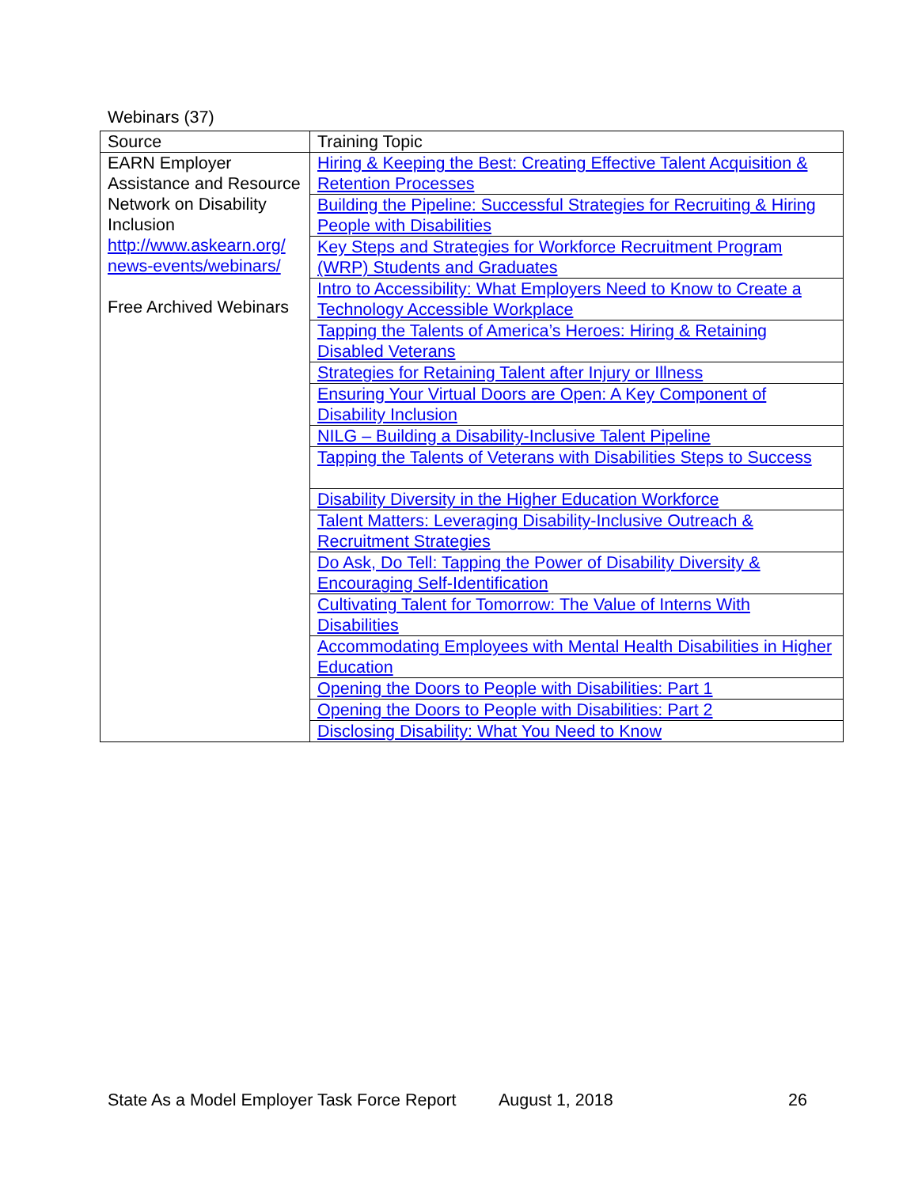Webinars (37)
| Source | Training Topic |
| EARN Employer Assistance and Resource Network on Disability Inclusion http://www.askearn.org/ news-events/webinars/ Free Archived Webinars | Hiring & Keeping the Best: Creating Effective Talent Acquisition & Retention Processes |
| | Building the Pipeline: Successful Strategies for Recruiting & Hiring People with Disabilities |
| | Key Steps and Strategies for Workforce Recruitment Program (WRP) Students and Graduates |
| | Intro to Accessibility: What Employers Need to Know to Create a Technology Accessible Workplace |
| | Tapping the Talents of America’s Heroes: Hiring & Retaining Disabled Veterans |
| | Strategies for Retaining Talent after Injury or Illness |
| | Ensuring Your Virtual Doors are Open: A Key Component of Disability Inclusion |
| | NILG – Building a Disability-Inclusive Talent Pipeline |
| | Tapping the Talents of Veterans with Disabilities Steps to Success |
| | Disability Diversity in the Higher Education Workforce |
| | Talent Matters: Leveraging Disability-Inclusive Outreach & Recruitment Strategies |
| | Do Ask, Do Tell: Tapping the Power of Disability Diversity & Encouraging Self-Identification |
| | Cultivating Talent for Tomorrow: The Value of Interns With Disabilities |
| | Accommodating Employees with Mental Health Disabilities in Higher Education |
| | Opening the Doors to People with Disabilities: Part 1 |
| | Opening the Doors to People with Disabilities: Part 2 |
| | Disclosing Disability: What You Need to Know |
State As a Model Employer Task Force Report August 1, 2018 26